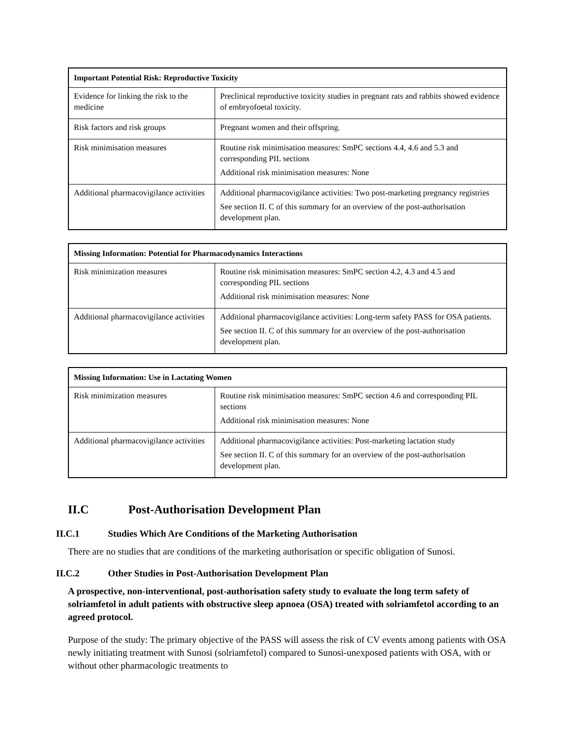| Important Potential Risk: Reproductive Toxicity | |
| --- | --- |
| Evidence for linking the risk to the medicine | Preclinical reproductive toxicity studies in pregnant rats and rabbits showed evidence of embryofoetal toxicity. |
| Risk factors and risk groups | Pregnant women and their offspring. |
| Risk minimisation measures | Routine risk minimisation measures: SmPC sections 4.4, 4.6 and 5.3 and corresponding PIL sections Additional risk minimisation measures: None |
| Additional pharmacovigilance activities | Additional pharmacovigilance activities: Two post-marketing pregnancy registries See section II. C of this summary for an overview of the post-authorisation development plan. |
| Missing Information: Potential for Pharmacodynamics Interactions | |
| --- | --- |
| Risk minimization measures | Routine risk minimisation measures: SmPC section 4.2, 4.3 and 4.5 and corresponding PIL sections Additional risk minimisation measures: None |
| Additional pharmacovigilance activities | Additional pharmacovigilance activities: Long-term safety PASS for OSA patients. See section II. C of this summary for an overview of the post-authorisation development plan. |
| Missing Information: Use in Lactating Women | |
| --- | --- |
| Risk minimization measures | Routine risk minimisation measures: SmPC section 4.6 and corresponding PIL sections Additional risk minimisation measures: None |
| Additional pharmacovigilance activities | Additional pharmacovigilance activities: Post-marketing lactation study See section II. C of this summary for an overview of the post-authorisation development plan. |
II.C Post-Authorisation Development Plan
II.C.1 Studies Which Are Conditions of the Marketing Authorisation
There are no studies that are conditions of the marketing authorisation or specific obligation of Sunosi.
II.C.2 Other Studies in Post-Authorisation Development Plan
A prospective, non-interventional, post-authorisation safety study to evaluate the long term safety of solriamfetol in adult patients with obstructive sleep apnoea (OSA) treated with solriamfetol according to an agreed protocol.
Purpose of the study: The primary objective of the PASS will assess the risk of CV events among patients with OSA newly initiating treatment with Sunosi (solriamfetol) compared to Sunosi-unexposed patients with OSA, with or without other pharmacologic treatments to